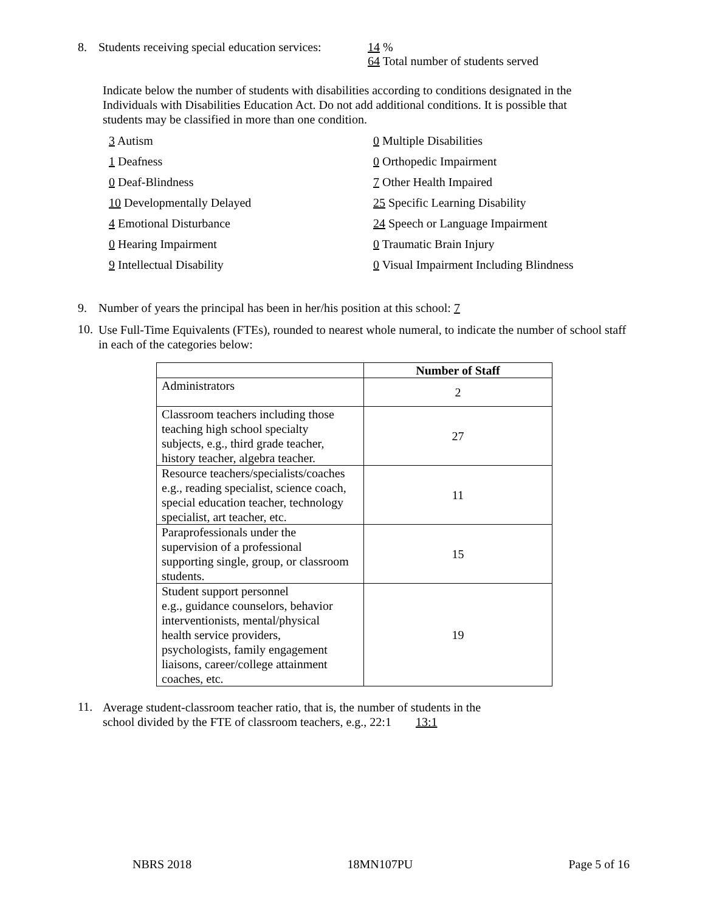8. Students receiving special education services:
14 %
64 Total number of students served
Indicate below the number of students with disabilities according to conditions designated in the Individuals with Disabilities Education Act. Do not add additional conditions. It is possible that students may be classified in more than one condition.
3 Autism
0 Multiple Disabilities
1 Deafness
0 Orthopedic Impairment
0 Deaf-Blindness
7 Other Health Impaired
10 Developmentally Delayed
25 Specific Learning Disability
4 Emotional Disturbance
24 Speech or Language Impairment
0 Hearing Impairment
0 Traumatic Brain Injury
9 Intellectual Disability
0 Visual Impairment Including Blindness
9. Number of years the principal has been in her/his position at this school: 7
10.
Use Full-Time Equivalents (FTEs), rounded to nearest whole numeral, to indicate the number of school staff in each of the categories below:
| | Number of Staff |
| --- | --- |
| Administrators | 2 |
| Classroom teachers including those teaching high school specialty subjects, e.g., third grade teacher, history teacher, algebra teacher. | 27 |
| Resource teachers/specialists/coaches e.g., reading specialist, science coach, special education teacher, technology specialist, art teacher, etc. | 11 |
| Paraprofessionals under the supervision of a professional supporting single, group, or classroom students. | 15 |
| Student support personnel e.g., guidance counselors, behavior interventionists, mental/physical health service providers, psychologists, family engagement liaisons, career/college attainment coaches, etc. | 19 |
11.
Average student-classroom teacher ratio, that is, the number of students in the
school divided by the FTE of classroom teachers, e.g., 22:1 13:1
NBRS 2018 18MN107PU Page 5 of 16